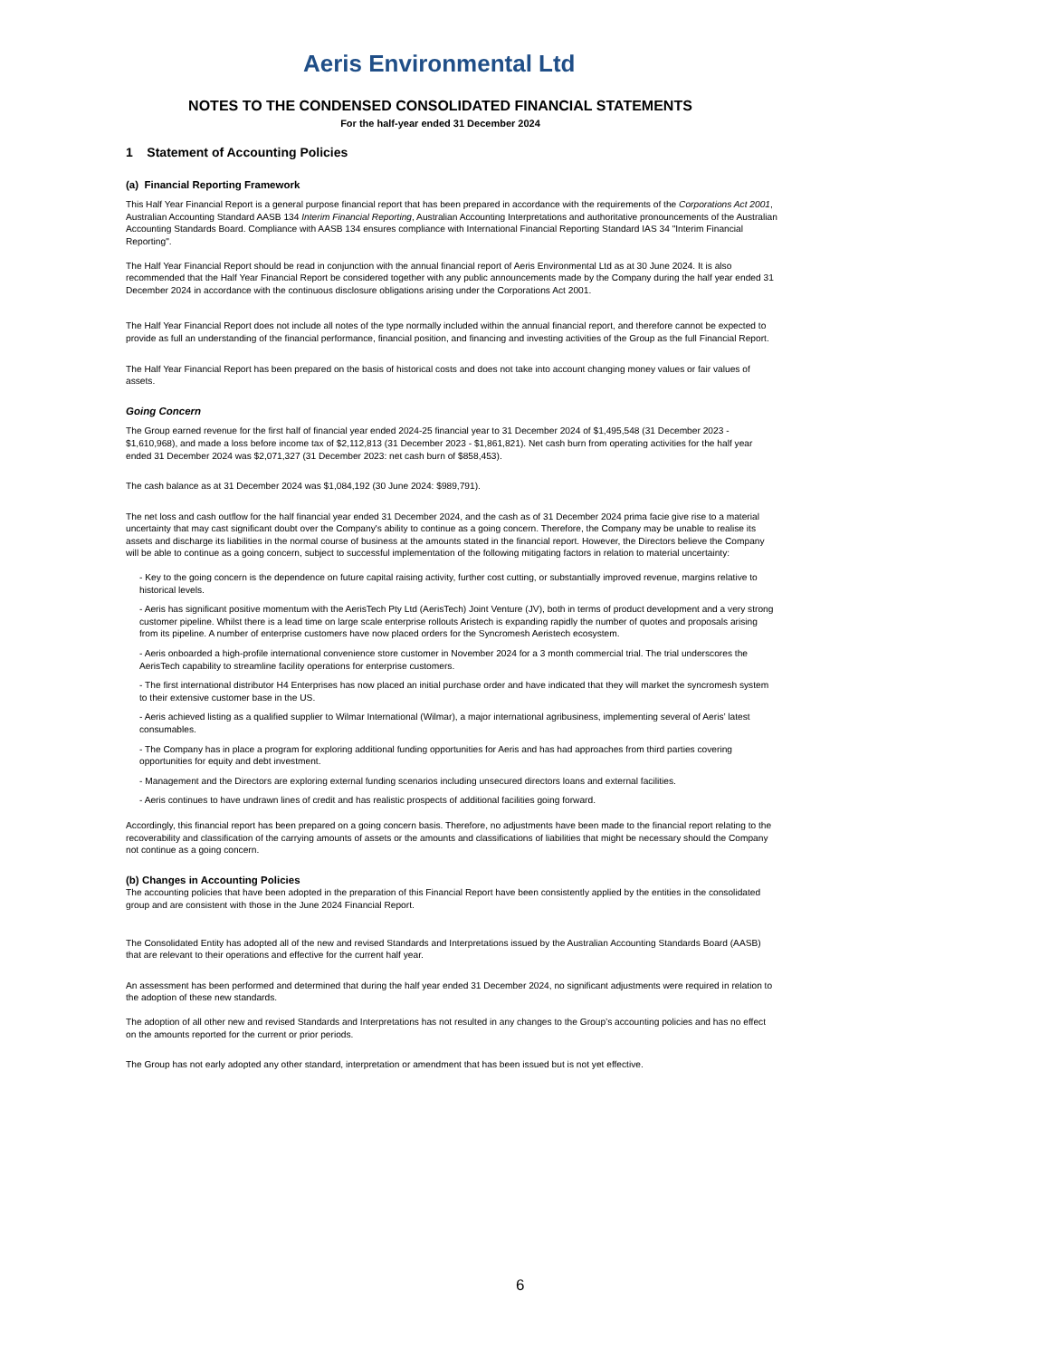Aeris Environmental Ltd
NOTES TO THE CONDENSED CONSOLIDATED FINANCIAL STATEMENTS
For the half-year ended 31 December 2024
1 Statement of Accounting Policies
(a) Financial Reporting Framework
This Half Year Financial Report is a general purpose financial report that has been prepared in accordance with the requirements of the Corporations Act 2001, Australian Accounting Standard AASB 134 Interim Financial Reporting, Australian Accounting Interpretations and authoritative pronouncements of the Australian Accounting Standards Board. Compliance with AASB 134 ensures compliance with International Financial Reporting Standard IAS 34 "Interim Financial Reporting".
The Half Year Financial Report should be read in conjunction with the annual financial report of Aeris Environmental Ltd as at 30 June 2024. It is also recommended that the Half Year Financial Report be considered together with any public announcements made by the Company during the half year ended 31 December 2024 in accordance with the continuous disclosure obligations arising under the Corporations Act 2001.
The Half Year Financial Report does not include all notes of the type normally included within the annual financial report, and therefore cannot be expected to provide as full an understanding of the financial performance, financial position, and financing and investing activities of the Group as the full Financial Report.
The Half Year Financial Report has been prepared on the basis of historical costs and does not take into account changing money values or fair values of assets.
Going Concern
The Group earned revenue for the first half of financial year ended 2024-25 financial year to 31 December 2024 of $1,495,548 (31 December 2023 - $1,610,968), and made a loss before income tax of $2,112,813 (31 December 2023 - $1,861,821). Net cash burn from operating activities for the half year ended 31 December 2024 was $2,071,327 (31 December 2023: net cash burn of $858,453).
The cash balance as at 31 December 2024 was $1,084,192 (30 June 2024: $989,791).
The net loss and cash outflow for the half financial year ended 31 December 2024, and the cash as of 31 December 2024 prima facie give rise to a material uncertainty that may cast significant doubt over the Company's ability to continue as a going concern. Therefore, the Company may be unable to realise its assets and discharge its liabilities in the normal course of business at the amounts stated in the financial report. However, the Directors believe the Company will be able to continue as a going concern, subject to successful implementation of the following mitigating factors in relation to material uncertainty:
- Key to the going concern is the dependence on future capital raising activity, further cost cutting, or substantially improved revenue, margins relative to historical levels.
- Aeris has significant positive momentum with the AerisTech Pty Ltd (AerisTech) Joint Venture (JV), both in terms of product development and a very strong customer pipeline. Whilst there is a lead time on large scale enterprise rollouts Aristech is expanding rapidly the number of quotes and proposals arising from its pipeline. A number of enterprise customers have now placed orders for the Syncromesh Aeristech ecosystem.
- Aeris onboarded a high-profile international convenience store customer in November 2024 for a 3 month commercial trial. The trial underscores the AerisTech capability to streamline facility operations for enterprise customers.
- The first international distributor H4 Enterprises has now placed an initial purchase order and have indicated that they will market the syncromesh system to their extensive customer base in the US.
- Aeris achieved listing as a qualified supplier to Wilmar International (Wilmar), a major international agribusiness, implementing several of Aeris’ latest consumables.
- The Company has in place a program for exploring additional funding opportunities for Aeris and has had approaches from third parties covering opportunities for equity and debt investment.
- Management and the Directors are exploring external funding scenarios including unsecured directors loans and external facilities.
- Aeris continues to have undrawn lines of credit and has realistic prospects of additional facilities going forward.
Accordingly, this financial report has been prepared on a going concern basis. Therefore, no adjustments have been made to the financial report relating to the recoverability and classification of the carrying amounts of assets or the amounts and classifications of liabilities that might be necessary should the Company not continue as a going concern.
(b) Changes in Accounting Policies
The accounting policies that have been adopted in the preparation of this Financial Report have been consistently applied by the entities in the consolidated group and are consistent with those in the June 2024 Financial Report.
The Consolidated Entity has adopted all of the new and revised Standards and Interpretations issued by the Australian Accounting Standards Board (AASB) that are relevant to their operations and effective for the current half year.
An assessment has been performed and determined that during the half year ended 31 December 2024, no significant adjustments were required in relation to the adoption of these new standards.
The adoption of all other new and revised Standards and Interpretations has not resulted in any changes to the Group’s accounting policies and has no effect on the amounts reported for the current or prior periods.
The Group has not early adopted any other standard, interpretation or amendment that has been issued but is not yet effective.
6